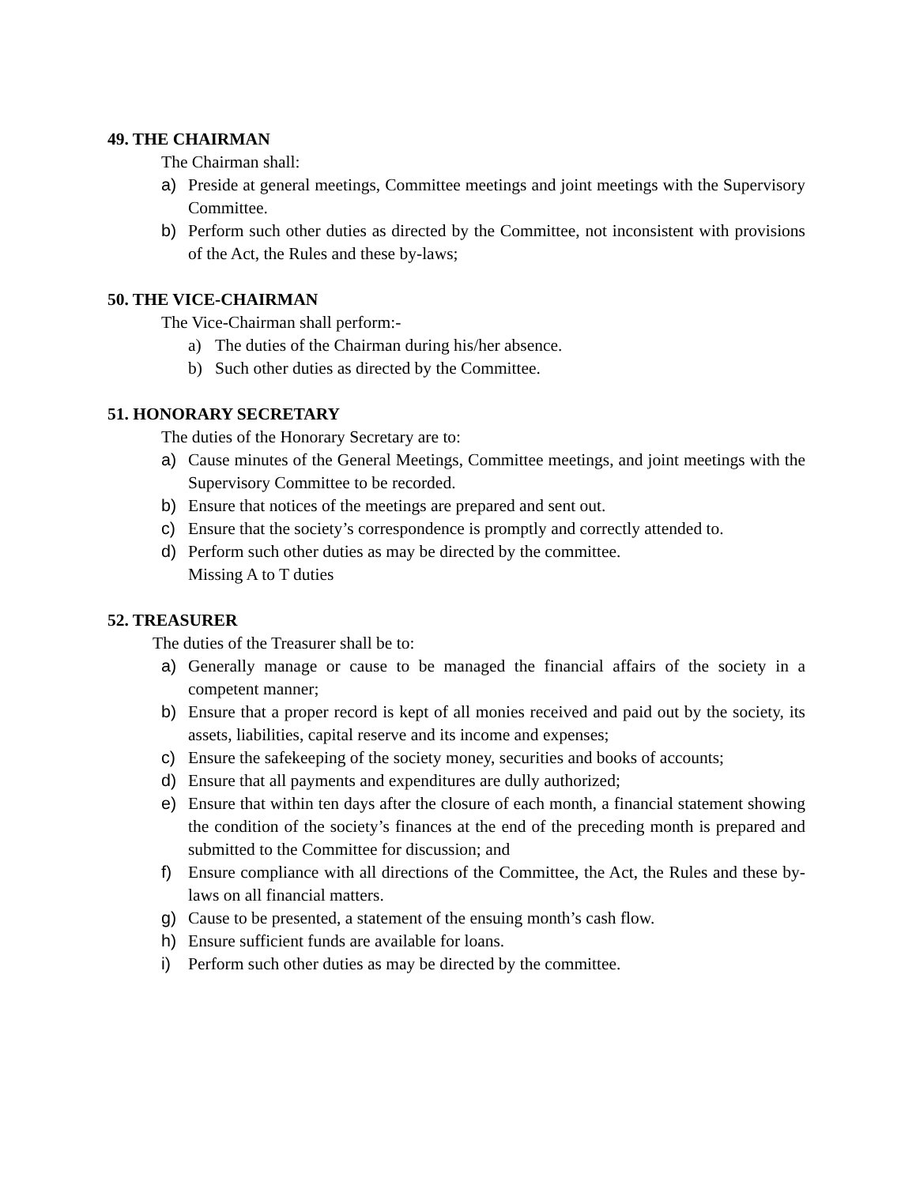49. THE CHAIRMAN
The Chairman shall:
a) Preside at general meetings, Committee meetings and joint meetings with the Supervisory Committee.
b) Perform such other duties as directed by the Committee, not inconsistent with provisions of the Act, the Rules and these by-laws;
50. THE VICE-CHAIRMAN
The Vice-Chairman shall perform:-
a) The duties of the Chairman during his/her absence.
b) Such other duties as directed by the Committee.
51. HONORARY SECRETARY
The duties of the Honorary Secretary are to:
a) Cause minutes of the General Meetings, Committee meetings, and joint meetings with the Supervisory Committee to be recorded.
b) Ensure that notices of the meetings are prepared and sent out.
c) Ensure that the society’s correspondence is promptly and correctly attended to.
d) Perform such other duties as may be directed by the committee.
Missing A to T duties
52. TREASURER
The duties of the Treasurer shall be to:
a) Generally manage or cause to be managed the financial affairs of the society in a competent manner;
b) Ensure that a proper record is kept of all monies received and paid out by the society, its assets, liabilities, capital reserve and its income and expenses;
c) Ensure the safekeeping of the society money, securities and books of accounts;
d) Ensure that all payments and expenditures are dully authorized;
e) Ensure that within ten days after the closure of each month, a financial statement showing the condition of the society’s finances at the end of the preceding month is prepared and submitted to the Committee for discussion; and
f) Ensure compliance with all directions of the Committee, the Act, the Rules and these by-laws on all financial matters.
g) Cause to be presented, a statement of the ensuing month’s cash flow.
h) Ensure sufficient funds are available for loans.
i) Perform such other duties as may be directed by the committee.